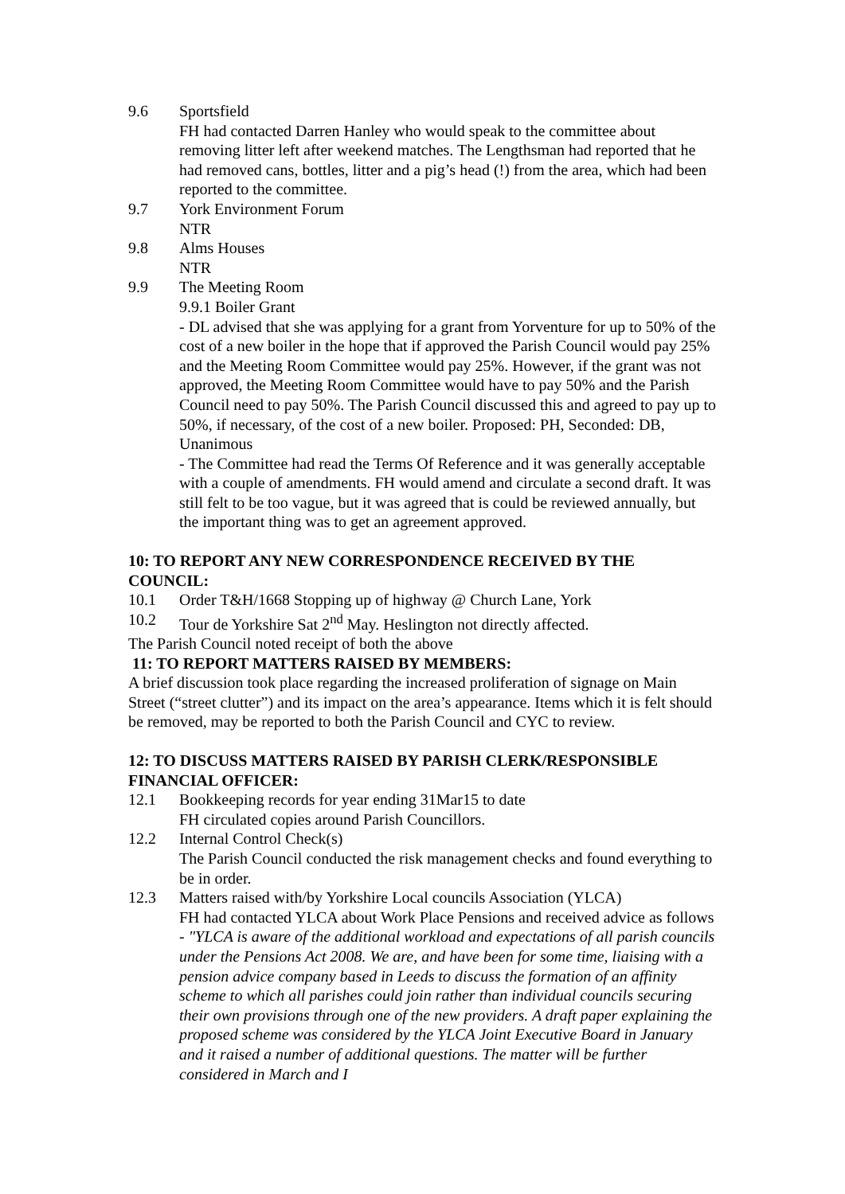9.6 Sportsfield
FH had contacted Darren Hanley who would speak to the committee about removing litter left after weekend matches. The Lengthsman had reported that he had removed cans, bottles, litter and a pig’s head (!) from the area, which had been reported to the committee.
9.7 York Environment Forum
NTR
9.8 Alms Houses
NTR
9.9 The Meeting Room
9.9.1 Boiler Grant
- DL advised that she was applying for a grant from Yorventure for up to 50% of the cost of a new boiler in the hope that if approved the Parish Council would pay 25% and the Meeting Room Committee would pay 25%. However, if the grant was not approved, the Meeting Room Committee would have to pay 50% and the Parish Council need to pay 50%. The Parish Council discussed this and agreed to pay up to 50%, if necessary, of the cost of a new boiler. Proposed: PH, Seconded: DB, Unanimous
- The Committee had read the Terms Of Reference and it was generally acceptable with a couple of amendments. FH would amend and circulate a second draft. It was still felt to be too vague, but it was agreed that is could be reviewed annually, but the important thing was to get an agreement approved.
10: TO REPORT ANY NEW CORRESPONDENCE RECEIVED BY THE COUNCIL:
10.1 Order T&H/1668 Stopping up of highway @ Church Lane, York
10.2 Tour de Yorkshire Sat 2<sup>nd</sup> May. Heslington not directly affected.
The Parish Council noted receipt of both the above
11: TO REPORT MATTERS RAISED BY MEMBERS:
A brief discussion took place regarding the increased proliferation of signage on Main Street (“street clutter”) and its impact on the area’s appearance. Items which it is felt should be removed, may be reported to both the Parish Council and CYC to review.
12: TO DISCUSS MATTERS RAISED BY PARISH CLERK/RESPONSIBLE FINANCIAL OFFICER:
12.1 Bookkeeping records for year ending 31Mar15 to date
FH circulated copies around Parish Councillors.
12.2 Internal Control Check(s)
The Parish Council conducted the risk management checks and found everything to be in order.
12.3 Matters raised with/by Yorkshire Local councils Association (YLCA)
FH had contacted YLCA about Work Place Pensions and received advice as follows - "YLCA is aware of the additional workload and expectations of all parish councils under the Pensions Act 2008. We are, and have been for some time, liaising with a pension advice company based in Leeds to discuss the formation of an affinity scheme to which all parishes could join rather than individual councils securing their own provisions through one of the new providers. A draft paper explaining the proposed scheme was considered by the YLCA Joint Executive Board in January and it raised a number of additional questions. The matter will be further considered in March and I